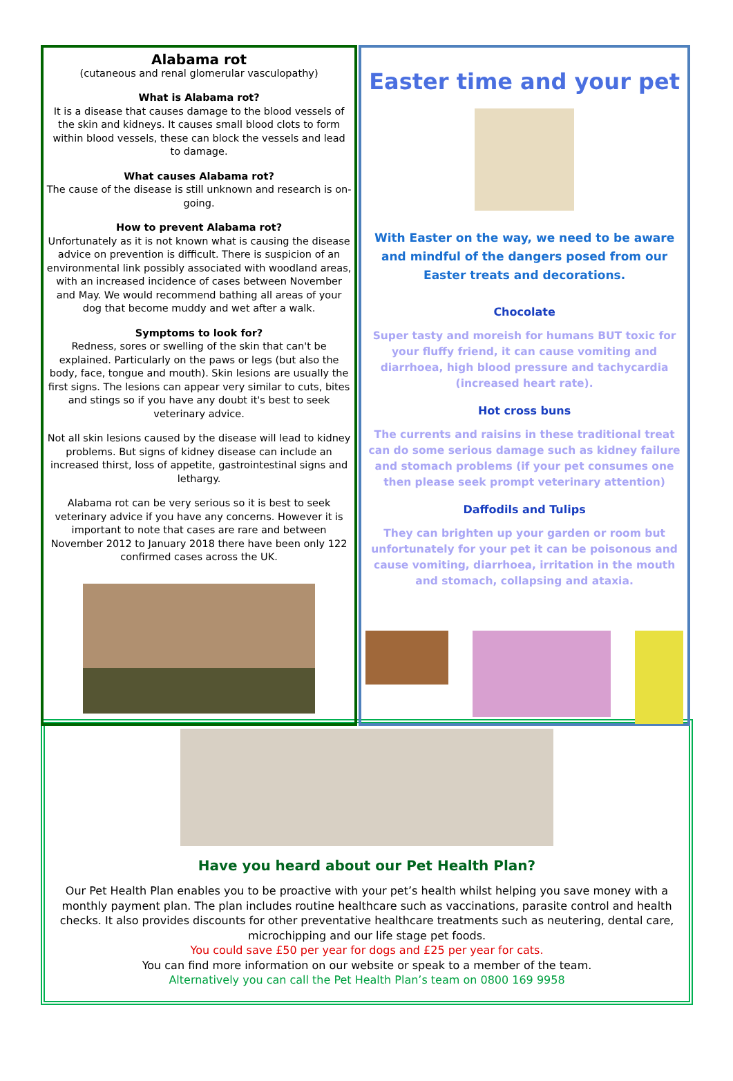Alabama rot
(cutaneous and renal glomerular vasculopathy)
What is Alabama rot?
It is a disease that causes damage to the blood vessels of the skin and kidneys. It causes small blood clots to form within blood vessels, these can block the vessels and lead to damage.
What causes Alabama rot?
The cause of the disease is still unknown and research is on-going.
How to prevent Alabama rot?
Unfortunately as it is not known what is causing the disease advice on prevention is difficult. There is suspicion of an environmental link possibly associated with woodland areas, with an increased incidence of cases between November and May. We would recommend bathing all areas of your dog that become muddy and wet after a walk.
Symptoms to look for?
Redness, sores or swelling of the skin that can't be explained. Particularly on the paws or legs (but also the body, face, tongue and mouth). Skin lesions are usually the first signs. The lesions can appear very similar to cuts, bites and stings so if you have any doubt it's best to seek veterinary advice.
Not all skin lesions caused by the disease will lead to kidney problems. But signs of kidney disease can include an increased thirst, loss of appetite, gastrointestinal signs and lethargy.
Alabama rot can be very serious so it is best to seek veterinary advice if you have any concerns. However it is important to note that cases are rare and between November 2012 to January 2018 there have been only 122 confirmed cases across the UK.
Easter time and your pet
With Easter on the way, we need to be aware and mindful of the dangers posed from our Easter treats and decorations.
Chocolate
Super tasty and moreish for humans BUT toxic for your fluffy friend, it can cause vomiting and diarrhoea, high blood pressure and tachycardia (increased heart rate).
Hot cross buns
The currents and raisins in these traditional treat can do some serious damage such as kidney failure and stomach problems (if your pet consumes one then please seek prompt veterinary attention)
Daffodils and Tulips
They can brighten up your garden or room but unfortunately for your pet it can be poisonous and cause vomiting, diarrhoea, irritation in the mouth and stomach, collapsing and ataxia.
Have you heard about our Pet Health Plan?
Our Pet Health Plan enables you to be proactive with your pet’s health whilst helping you save money with a monthly payment plan. The plan includes routine healthcare such as vaccinations, parasite control and health checks. It also provides discounts for other preventative healthcare treatments such as neutering, dental care, microchipping and our life stage pet foods.
You could save £50 per year for dogs and £25 per year for cats.
You can find more information on our website or speak to a member of the team.
Alternatively you can call the Pet Health Plan’s team on 0800 169 9958